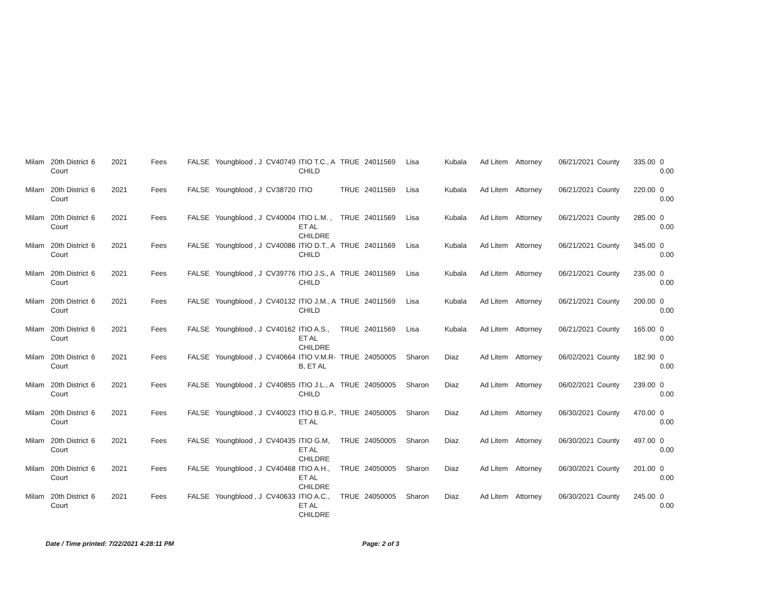| Milam | 20th District Court | 6 | 2021 | Fees | FALSE | Youngblood , J | CV40749 | ITIO T.C., A CHILD | TRUE | 24011569 | Lisa | Kubala | Ad Litem | Attorney | 06/21/2021 | County | 335.00 | 0 0.00 |
| Milam | 20th District Court | 6 | 2021 | Fees | FALSE | Youngblood , J | CV38720 | ITIO | TRUE | 24011569 | Lisa | Kubala | Ad Litem | Attorney | 06/21/2021 | County | 220.00 | 0 0.00 |
| Milam | 20th District Court | 6 | 2021 | Fees | FALSE | Youngblood , J | CV40004 | ITIO L.M. , ET AL CHILDRE | TRUE | 24011569 | Lisa | Kubala | Ad Litem | Attorney | 06/21/2021 | County | 285.00 | 0 0.00 |
| Milam | 20th District Court | 6 | 2021 | Fees | FALSE | Youngblood , J | CV40086 | ITIO D.T., A CHILD | TRUE | 24011569 | Lisa | Kubala | Ad Litem | Attorney | 06/21/2021 | County | 345.00 | 0 0.00 |
| Milam | 20th District Court | 6 | 2021 | Fees | FALSE | Youngblood , J | CV39776 | ITIO J.S., A CHILD | TRUE | 24011569 | Lisa | Kubala | Ad Litem | Attorney | 06/21/2021 | County | 235.00 | 0 0.00 |
| Milam | 20th District Court | 6 | 2021 | Fees | FALSE | Youngblood , J | CV40132 | ITIO J.M., A CHILD | TRUE | 24011569 | Lisa | Kubala | Ad Litem | Attorney | 06/21/2021 | County | 200.00 | 0 0.00 |
| Milam | 20th District Court | 6 | 2021 | Fees | FALSE | Youngblood , J | CV40162 | ITIO A.S., ET AL CHILDRE | TRUE | 24011569 | Lisa | Kubala | Ad Litem | Attorney | 06/21/2021 | County | 165.00 | 0 0.00 |
| Milam | 20th District Court | 6 | 2021 | Fees | FALSE | Youngblood , J | CV40664 | ITIO V.M.R-B, ET AL | TRUE | 24050005 | Sharon | Diaz | Ad Litem | Attorney | 06/02/2021 | County | 182.90 | 0 0.00 |
| Milam | 20th District Court | 6 | 2021 | Fees | FALSE | Youngblood , J | CV40855 | ITIO J.L., A CHILD | TRUE | 24050005 | Sharon | Diaz | Ad Litem | Attorney | 06/02/2021 | County | 239.00 | 0 0.00 |
| Milam | 20th District Court | 6 | 2021 | Fees | FALSE | Youngblood , J | CV40023 | ITIO B.G.P., ET AL | TRUE | 24050005 | Sharon | Diaz | Ad Litem | Attorney | 06/30/2021 | County | 470.00 | 0 0.00 |
| Milam | 20th District Court | 6 | 2021 | Fees | FALSE | Youngblood , J | CV40435 | ITIO G.M, ET AL CHILDRE | TRUE | 24050005 | Sharon | Diaz | Ad Litem | Attorney | 06/30/2021 | County | 497.00 | 0 0.00 |
| Milam | 20th District Court | 6 | 2021 | Fees | FALSE | Youngblood , J | CV40468 | ITIO A.H., ET AL CHILDRE | TRUE | 24050005 | Sharon | Diaz | Ad Litem | Attorney | 06/30/2021 | County | 201.00 | 0 0.00 |
| Milam | 20th District Court | 6 | 2021 | Fees | FALSE | Youngblood , J | CV40633 | ITIO A.C., ET AL CHILDRE | TRUE | 24050005 | Sharon | Diaz | Ad Litem | Attorney | 06/30/2021 | County | 245.00 | 0 0.00 |
Date / Time printed: 7/22/2021 4:28:11 PM Page: 2 of 3